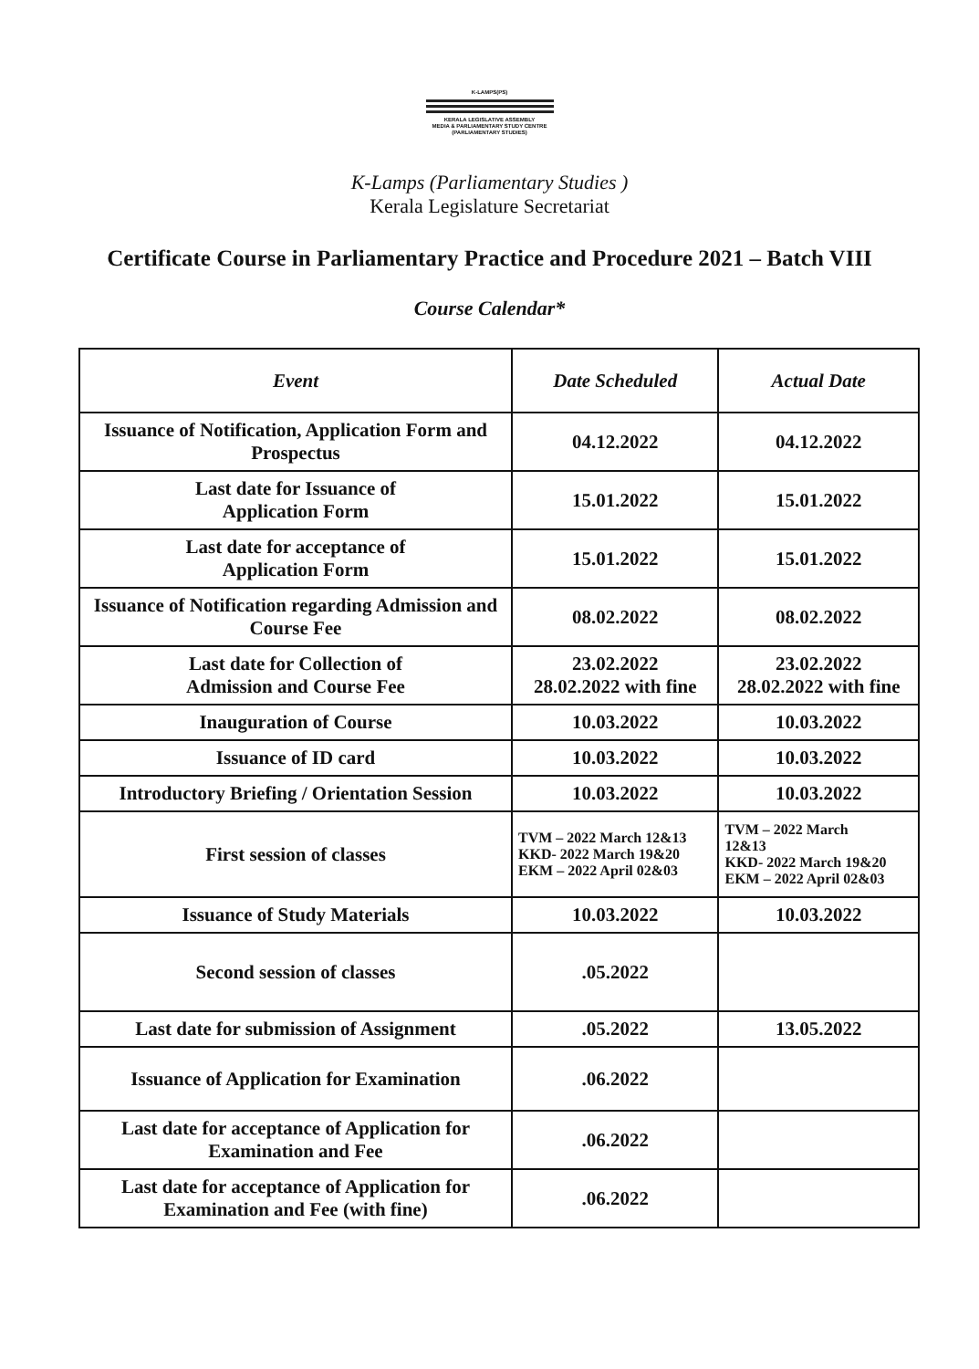K-LAMPS(PS)
KERALA LEGISLATIVE ASSEMBLY
MEDIA & PARLIAMENTARY STUDY CENTRE
(PARLIAMENTARY STUDIES)
K-Lamps (Parliamentary Studies )
Kerala Legislature Secretariat
Certificate Course in Parliamentary Practice and Procedure 2021 – Batch VIII
Course Calendar*
| Event | Date Scheduled | Actual Date |
| --- | --- | --- |
| Issuance of Notification, Application Form and Prospectus | 04.12.2022 | 04.12.2022 |
| Last date for Issuance of Application Form | 15.01.2022 | 15.01.2022 |
| Last date for acceptance of Application Form | 15.01.2022 | 15.01.2022 |
| Issuance of Notification regarding Admission and Course Fee | 08.02.2022 | 08.02.2022 |
| Last date for Collection of Admission and Course Fee | 23.02.2022 28.02.2022 with fine | 23.02.2022 28.02.2022 with fine |
| Inauguration of Course | 10.03.2022 | 10.03.2022 |
| Issuance of ID card | 10.03.2022 | 10.03.2022 |
| Introductory Briefing / Orientation Session | 10.03.2022 | 10.03.2022 |
| First session of classes | TVM – 2022 March 12&13 KKD- 2022 March 19&20 EKM – 2022 April 02&03 | TVM – 2022 March 12&13 KKD- 2022 March 19&20 EKM – 2022 April 02&03 |
| Issuance of Study Materials | 10.03.2022 | 10.03.2022 |
| Second session of classes | .05.2022 | |
| Last date for submission of Assignment | .05.2022 | 13.05.2022 |
| Issuance of Application for Examination | .06.2022 | |
| Last date for acceptance of Application for Examination and Fee | .06.2022 | |
| Last date for acceptance of Application for Examination and Fee (with fine) | .06.2022 | |